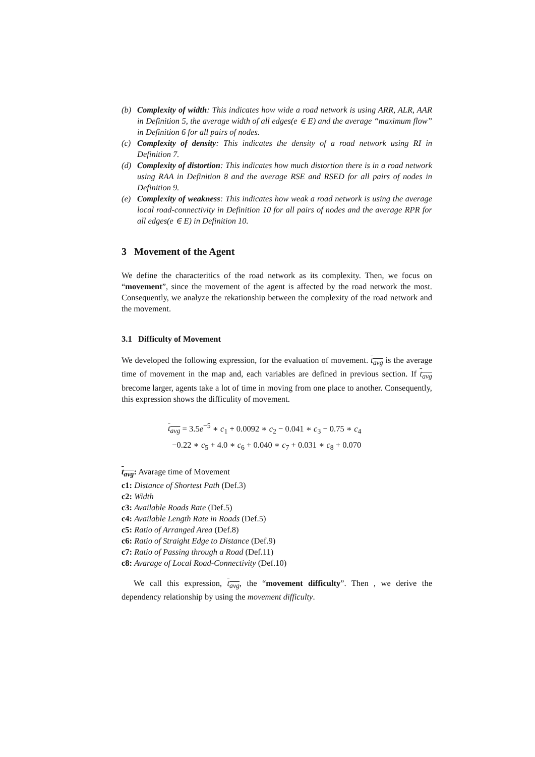(b) Complexity of width: This indicates how wide a road network is using ARR, ALR, AAR in Definition 5, the average width of all edges(e ∈ E) and the average “maximum flow” in Definition 6 for all pairs of nodes.
(c) Complexity of density: This indicates the density of a road network using RI in Definition 7.
(d) Complexity of distortion: This indicates how much distortion there is in a road network using RAA in Definition 8 and the average RSE and RSED for all pairs of nodes in Definition 9.
(e) Complexity of weakness: This indicates how weak a road network is using the average local road-connectivity in Definition 10 for all pairs of nodes and the average RPR for all edges(e ∈ E) in Definition 10.
3 Movement of the Agent
We define the characteritics of the road network as its complexity. Then, we focus on “movement”, since the movement of the agent is affected by the road network the most. Consequently, we analyze the rekationship between the complexity of the road network and the movement.
3.1 Difficulty of Movement
We developed the following expression, for the evaluation of movement. t<sub>avg</sub> is the average time of movement in the map and, each variables are defined in previous section. If t<sub>avg</sub> brecome larger, agents take a lot of time in moving from one place to another. Consequently, this expression shows the difficulity of movement.
t<sub>avg</sub> = 3.5e<sup>−5</sup> ∗ c<sub>1</sub> + 0.0092 ∗ c<sub>2</sub> − 0.041 ∗ c<sub>3</sub> − 0.75 ∗ c<sub>4</sub>
−0.22 ∗ c<sub>5</sub> + 4.0 ∗ c<sub>6</sub> + 0.040 ∗ c<sub>7</sub> + 0.031 ∗ c<sub>8</sub> + 0.070
t<sub>avg</sub>: Avarage time of Movement
c1: Distance of Shortest Path (Def.3)
c2: Width
c3: Available Roads Rate (Def.5)
c4: Available Length Rate in Roads (Def.5)
c5: Ratio of Arranged Area (Def.8)
c6: Ratio of Straight Edge to Distance (Def.9)
c7: Ratio of Passing through a Road (Def.11)
c8: Avarage of Local Road-Connectivity (Def.10)
We call this expression, t<sub>avg</sub>, the “movement difficulty”. Then , we derive the dependency relationship by using the movement difficulty.